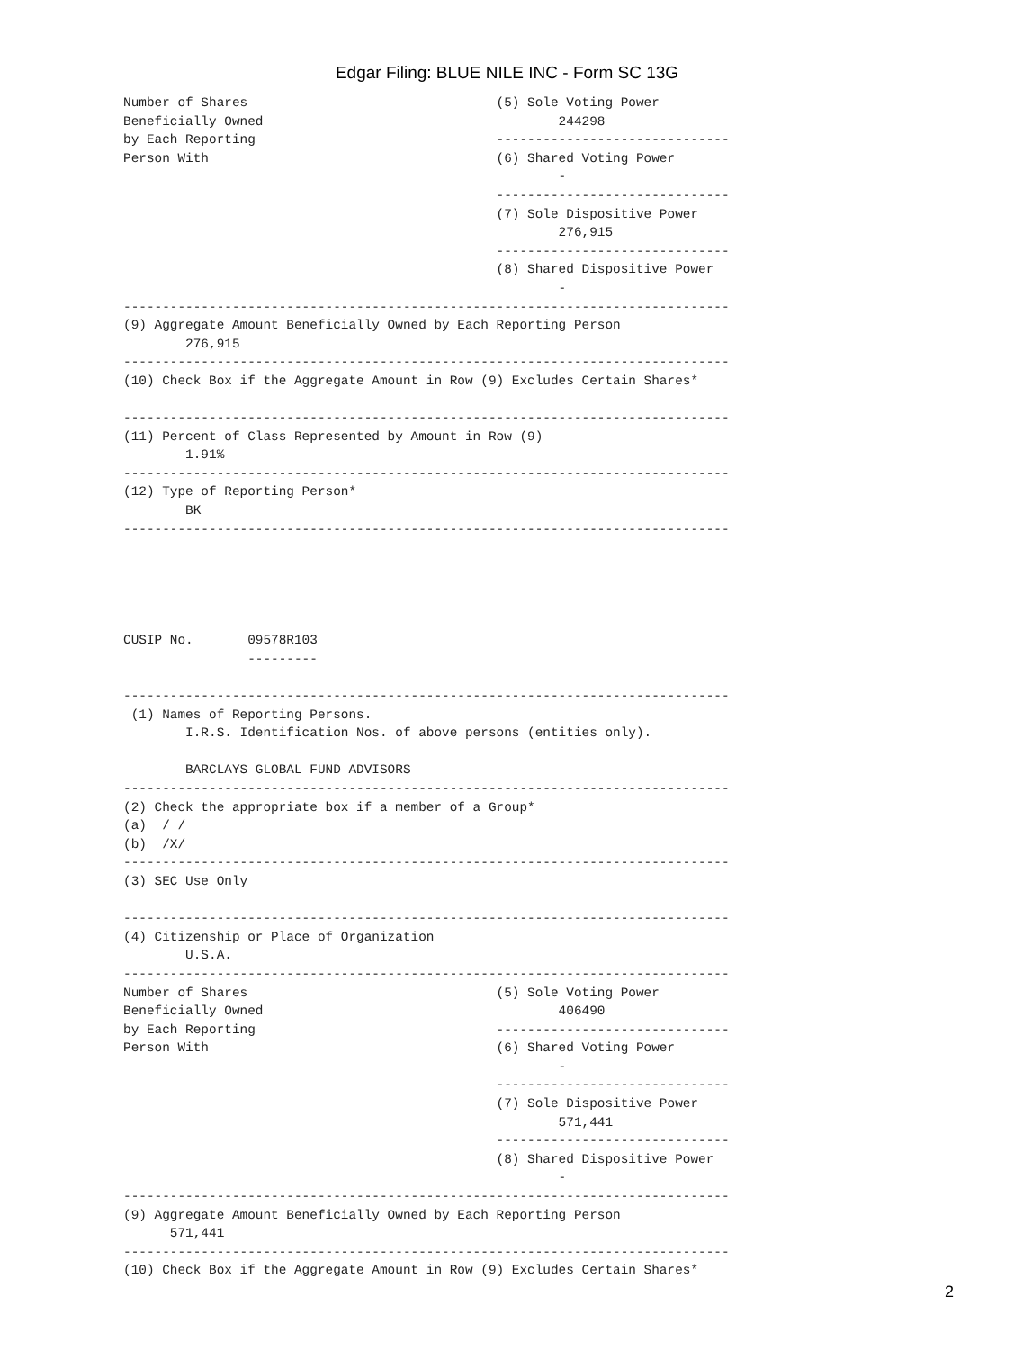Edgar Filing: BLUE NILE INC - Form SC 13G
Number of Shares                                (5) Sole Voting Power
Beneficially Owned                                      244298
by Each Reporting                               ------------------------------
Person With                                     (6) Shared Voting Power
                                                        -
                                                ------------------------------
                                                (7) Sole Dispositive Power
                                                        276,915
                                                ------------------------------
                                                (8) Shared Dispositive Power
                                                        -
------------------------------------------------------------------------------
(9) Aggregate Amount Beneficially Owned by Each Reporting Person
        276,915
------------------------------------------------------------------------------
(10) Check Box if the Aggregate Amount in Row (9) Excludes Certain Shares*

------------------------------------------------------------------------------
(11) Percent of Class Represented by Amount in Row (9)
        1.91%
------------------------------------------------------------------------------
(12) Type of Reporting Person*
        BK
------------------------------------------------------------------------------





CUSIP No.       09578R103
                ---------

------------------------------------------------------------------------------
 (1) Names of Reporting Persons.
        I.R.S. Identification Nos. of above persons (entities only).

        BARCLAYS GLOBAL FUND ADVISORS
------------------------------------------------------------------------------
(2) Check the appropriate box if a member of a Group*
(a)  / /
(b)  /X/
------------------------------------------------------------------------------
(3) SEC Use Only

------------------------------------------------------------------------------
(4) Citizenship or Place of Organization
        U.S.A.
------------------------------------------------------------------------------
Number of Shares                                (5) Sole Voting Power
Beneficially Owned                                      406490
by Each Reporting                               ------------------------------
Person With                                     (6) Shared Voting Power
                                                        -
                                                ------------------------------
                                                (7) Sole Dispositive Power
                                                        571,441
                                                ------------------------------
                                                (8) Shared Dispositive Power
                                                        -
------------------------------------------------------------------------------
(9) Aggregate Amount Beneficially Owned by Each Reporting Person
      571,441
------------------------------------------------------------------------------
(10) Check Box if the Aggregate Amount in Row (9) Excludes Certain Shares*
2